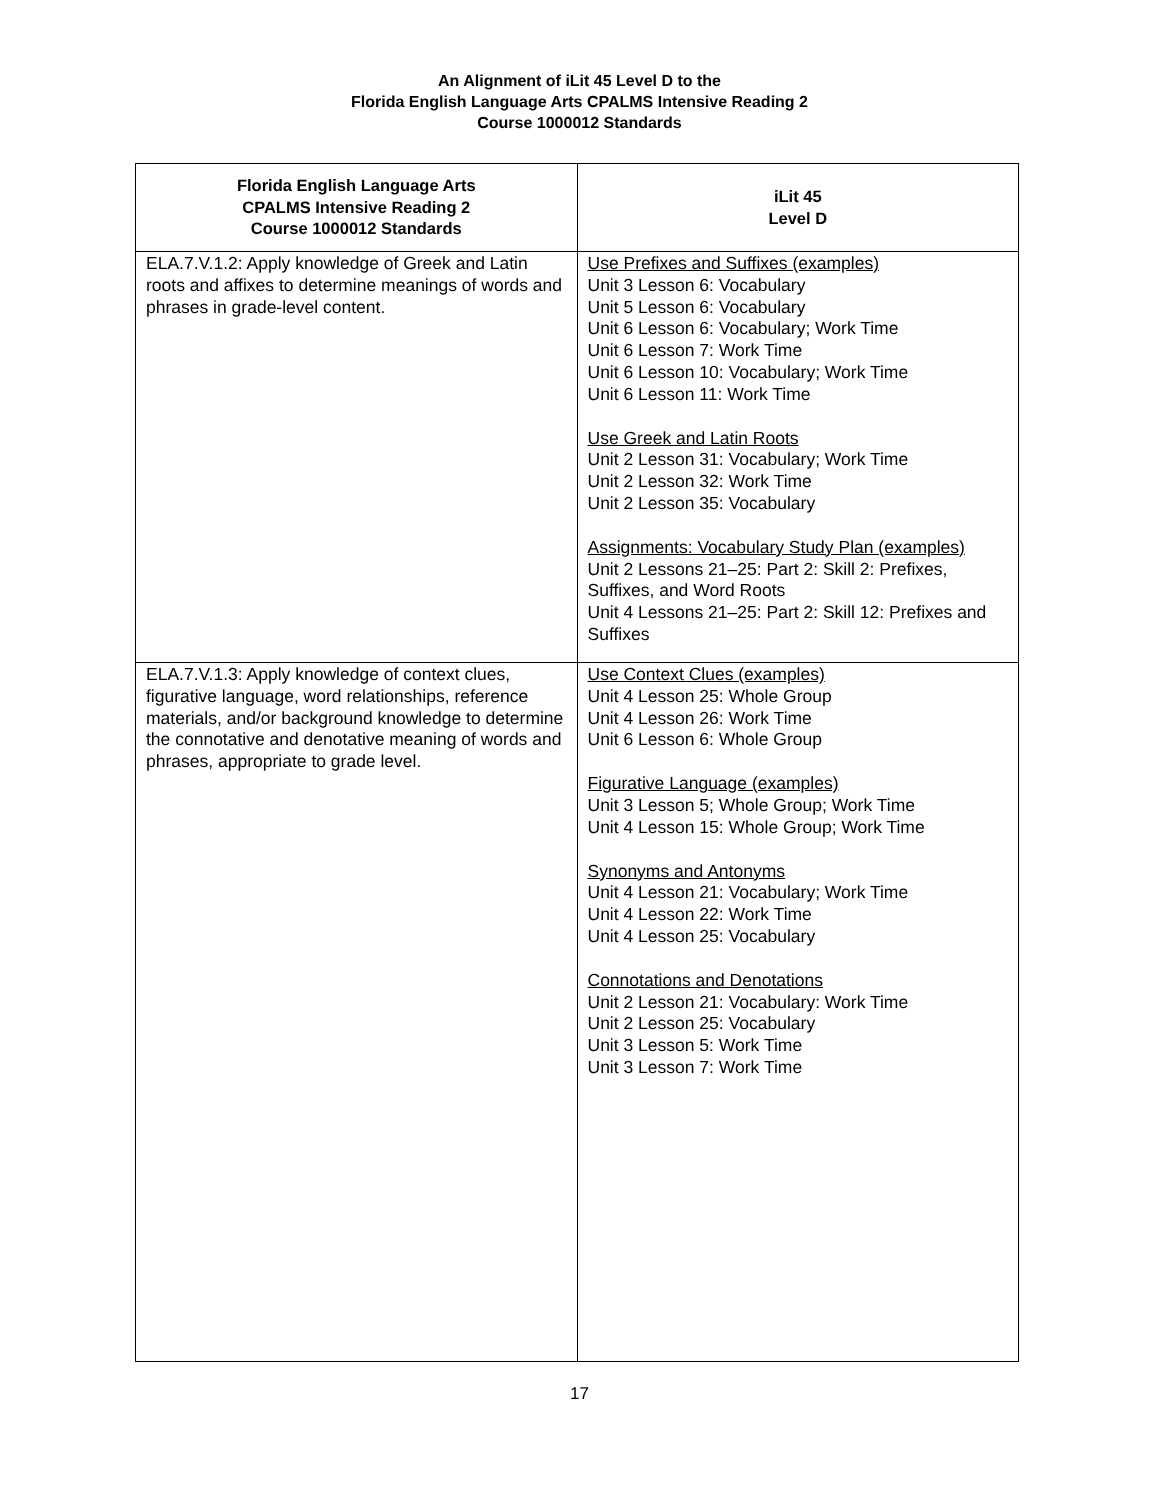An Alignment of iLit 45 Level D to the
Florida English Language Arts CPALMS Intensive Reading 2
Course 1000012 Standards
| Florida English Language Arts CPALMS Intensive Reading 2 Course 1000012 Standards | iLit 45 Level D |
| --- | --- |
| ELA.7.V.1.2: Apply knowledge of Greek and Latin roots and affixes to determine meanings of words and phrases in grade-level content. | Use Prefixes and Suffixes (examples) Unit 3 Lesson 6: Vocabulary Unit 5 Lesson 6: Vocabulary Unit 6 Lesson 6: Vocabulary; Work Time Unit 6 Lesson 7: Work Time Unit 6 Lesson 10: Vocabulary; Work Time Unit 6 Lesson 11: Work Time Use Greek and Latin Roots Unit 2 Lesson 31: Vocabulary; Work Time Unit 2 Lesson 32: Work Time Unit 2 Lesson 35: Vocabulary Assignments: Vocabulary Study Plan (examples) Unit 2 Lessons 21–25: Part 2: Skill 2: Prefixes, Suffixes, and Word Roots Unit 4 Lessons 21–25: Part 2: Skill 12: Prefixes and Suffixes |
| ELA.7.V.1.3: Apply knowledge of context clues, figurative language, word relationships, reference materials, and/or background knowledge to determine the connotative and denotative meaning of words and phrases, appropriate to grade level. | Use Context Clues (examples) Unit 4 Lesson 25: Whole Group Unit 4 Lesson 26: Work Time Unit 6 Lesson 6: Whole Group Figurative Language (examples) Unit 3 Lesson 5; Whole Group; Work Time Unit 4 Lesson 15: Whole Group; Work Time Synonyms and Antonyms Unit 4 Lesson 21: Vocabulary; Work Time Unit 4 Lesson 22: Work Time Unit 4 Lesson 25: Vocabulary Connotations and Denotations Unit 2 Lesson 21: Vocabulary: Work Time Unit 2 Lesson 25: Vocabulary Unit 3 Lesson 5: Work Time Unit 3 Lesson 7: Work Time |
17